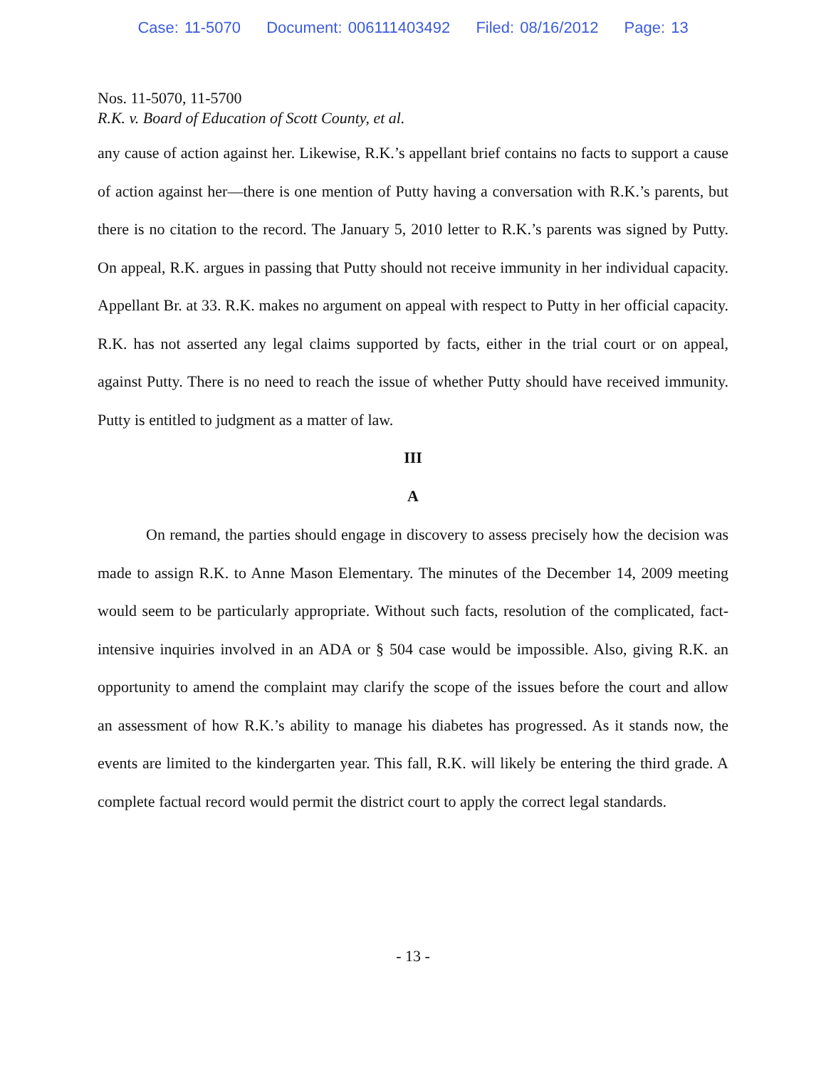Case: 11-5070 Document: 006111403492 Filed: 08/16/2012 Page: 13
Nos. 11-5070, 11-5700
R.K. v. Board of Education of Scott County, et al.
any cause of action against her. Likewise, R.K.’s appellant brief contains no facts to support a cause of action against her—there is one mention of Putty having a conversation with R.K.’s parents, but there is no citation to the record. The January 5, 2010 letter to R.K.’s parents was signed by Putty. On appeal, R.K. argues in passing that Putty should not receive immunity in her individual capacity. Appellant Br. at 33. R.K. makes no argument on appeal with respect to Putty in her official capacity. R.K. has not asserted any legal claims supported by facts, either in the trial court or on appeal, against Putty. There is no need to reach the issue of whether Putty should have received immunity. Putty is entitled to judgment as a matter of law.
III
A
On remand, the parties should engage in discovery to assess precisely how the decision was made to assign R.K. to Anne Mason Elementary. The minutes of the December 14, 2009 meeting would seem to be particularly appropriate. Without such facts, resolution of the complicated, fact-intensive inquiries involved in an ADA or § 504 case would be impossible. Also, giving R.K. an opportunity to amend the complaint may clarify the scope of the issues before the court and allow an assessment of how R.K.’s ability to manage his diabetes has progressed. As it stands now, the events are limited to the kindergarten year. This fall, R.K. will likely be entering the third grade. A complete factual record would permit the district court to apply the correct legal standards.
- 13 -